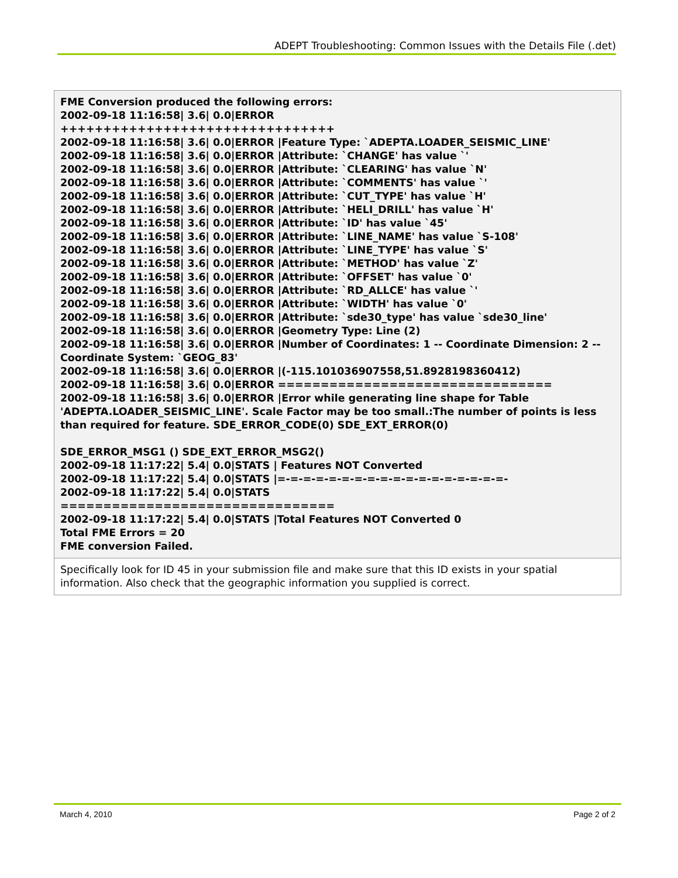ADEPT Troubleshooting: Common Issues with the Details File (.det)
| FME Conversion produced the following errors: 2002-09-18 11:16:58/ 3.6/ 0.0/ERROR ++++++++++++++++++++++++++++++++ 2002-09-18 11:16:58/ 3.6/ 0.0/ERROR /Feature Type: `ADEPTA.LOADER_SEISMIC_LINE' 2002-09-18 11:16:58/ 3.6/ 0.0/ERROR /Attribute: `CHANGE' has value `' 2002-09-18 11:16:58/ 3.6/ 0.0/ERROR /Attribute: `CLEARING' has value `N' 2002-09-18 11:16:58/ 3.6/ 0.0/ERROR /Attribute: `COMMENTS' has value `' 2002-09-18 11:16:58/ 3.6/ 0.0/ERROR /Attribute: `CUT_TYPE' has value `H' 2002-09-18 11:16:58/ 3.6/ 0.0/ERROR /Attribute: `HELI_DRILL' has value `H' 2002-09-18 11:16:58/ 3.6/ 0.0/ERROR /Attribute: `ID' has value `45' 2002-09-18 11:16:58/ 3.6/ 0.0/ERROR /Attribute: `LINE_NAME' has value `S-108' 2002-09-18 11:16:58/ 3.6/ 0.0/ERROR /Attribute: `LINE_TYPE' has value `S' 2002-09-18 11:16:58/ 3.6/ 0.0/ERROR /Attribute: `METHOD' has value `Z' 2002-09-18 11:16:58/ 3.6/ 0.0/ERROR /Attribute: `OFFSET' has value `0' 2002-09-18 11:16:58/ 3.6/ 0.0/ERROR /Attribute: `RD_ALLCE' has value `' 2002-09-18 11:16:58/ 3.6/ 0.0/ERROR /Attribute: `WIDTH' has value `0' 2002-09-18 11:16:58/ 3.6/ 0.0/ERROR /Attribute: `sde30_type' has value `sde30_line' 2002-09-18 11:16:58/ 3.6/ 0.0/ERROR /Geometry Type: Line (2) 2002-09-18 11:16:58/ 3.6/ 0.0/ERROR /Number of Coordinates: 1 -- Coordinate Dimension: 2 -- Coordinate System: `GEOG_83' 2002-09-18 11:16:58/ 3.6/ 0.0/ERROR /(-115.101036907558,51.8928198360412) 2002-09-18 11:16:58/ 3.6/ 0.0/ERROR ================================ 2002-09-18 11:16:58/ 3.6/ 0.0/ERROR /Error while generating line shape for Table 'ADEPTA.LOADER_SEISMIC_LINE'. Scale Factor may be too small.:The number of points is less than required for feature. SDE_ERROR_CODE(0) SDE_EXT_ERROR(0) SDE_ERROR_MSG1 () SDE_EXT_ERROR_MSG2() 2002-09-18 11:17:22/ 5.4/ 0.0/STATS / Features NOT Converted 2002-09-18 11:17:22/ 5.4/ 0.0/STATS /=-=-=-=-=-=-=-=-=-=-=-=-=-=-=-=-=-=- 2002-09-18 11:17:22/ 5.4/ 0.0/STATS ================================ 2002-09-18 11:17:22/ 5.4/ 0.0/STATS /Total Features NOT Converted 0 Total FME Errors = 20 FME conversion Failed. |
| Specifically look for ID 45 in your submission file and make sure that this ID exists in your spatial information. Also check that the geographic information you supplied is correct. |
March 4, 2010 Page 2 of 2